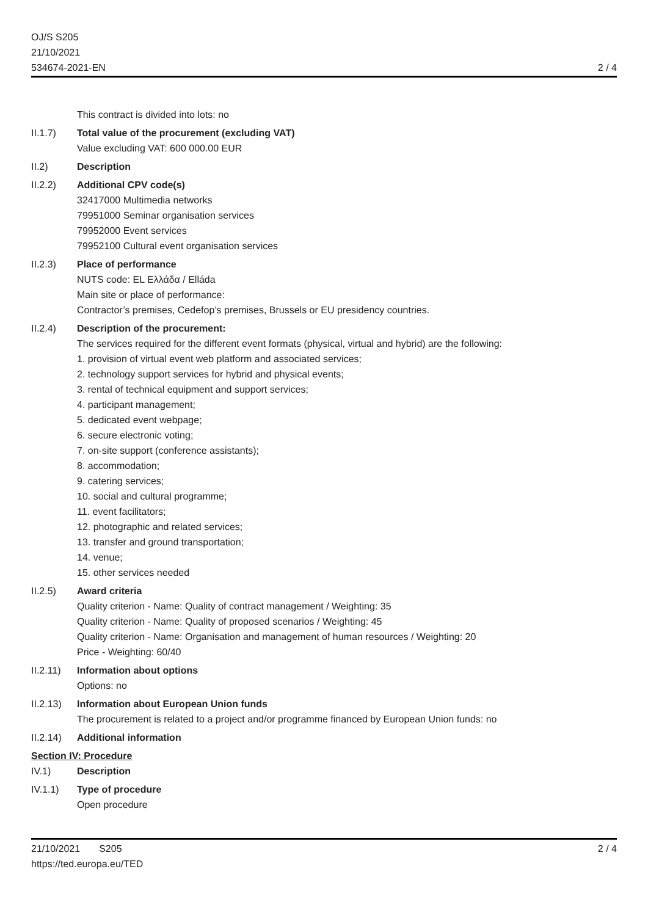OJ/S S205
21/10/2021
534674-2021-EN
2 / 4
This contract is divided into lots: no
II.1.7) Total value of the procurement (excluding VAT)
Value excluding VAT: 600 000.00 EUR
II.2) Description
II.2.2) Additional CPV code(s)
32417000 Multimedia networks
79951000 Seminar organisation services
79952000 Event services
79952100 Cultural event organisation services
II.2.3) Place of performance
NUTS code: EL Ελλάδα / Elláda
Main site or place of performance:
Contractor’s premises, Cedefop’s premises, Brussels or EU presidency countries.
II.2.4) Description of the procurement:
The services required for the different event formats (physical, virtual and hybrid) are the following:
1. provision of virtual event web platform and associated services;
2. technology support services for hybrid and physical events;
3. rental of technical equipment and support services;
4. participant management;
5. dedicated event webpage;
6. secure electronic voting;
7. on-site support (conference assistants);
8. accommodation;
9. catering services;
10. social and cultural programme;
11. event facilitators;
12. photographic and related services;
13. transfer and ground transportation;
14. venue;
15. other services needed
II.2.5) Award criteria
Quality criterion - Name: Quality of contract management / Weighting: 35
Quality criterion - Name: Quality of proposed scenarios / Weighting: 45
Quality criterion - Name: Organisation and management of human resources / Weighting: 20
Price - Weighting: 60/40
II.2.11)
Information about options
Options: no
II.2.13)
Information about European Union funds
The procurement is related to a project and/or programme financed by European Union funds: no
II.2.14)
Additional information
Section IV: Procedure
IV.1) Description
IV.1.1) Type of procedure
Open procedure
21/10/2021 S205
https://ted.europa.eu/TED
2 / 4